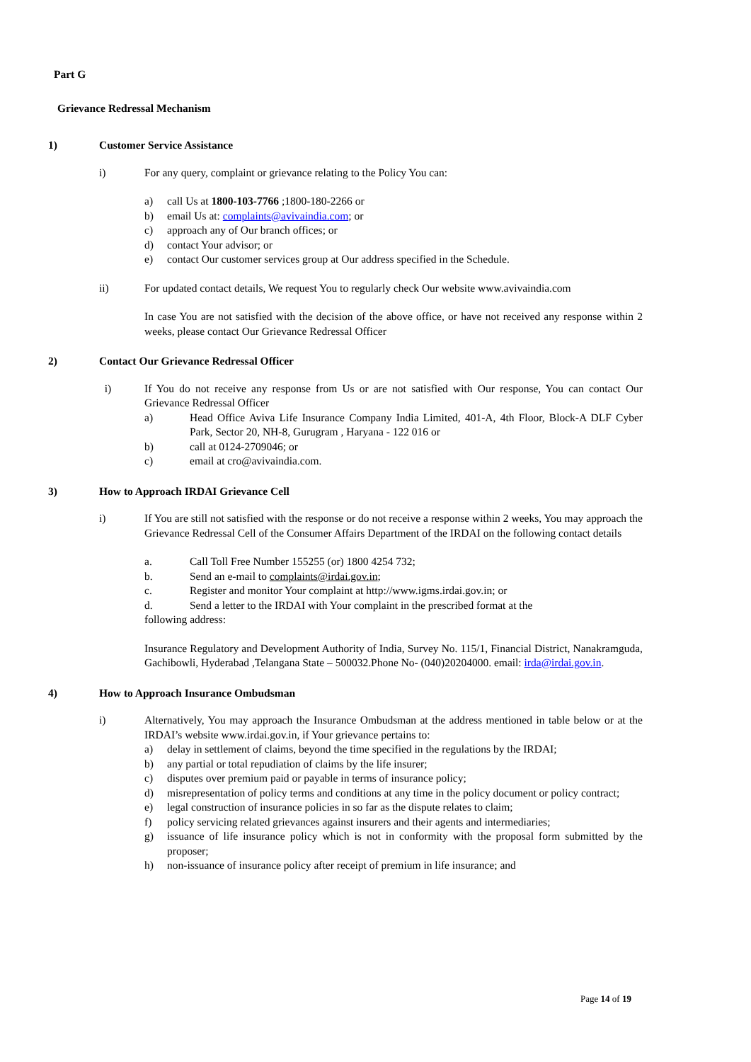Part G
Grievance Redressal Mechanism
1) Customer Service Assistance
i) For any query, complaint or grievance relating to the Policy You can:
a) call Us at 1800-103-7766 ;1800-180-2266 or
b) email Us at: complaints@avivaindia.com; or
c) approach any of Our branch offices; or
d) contact Your advisor; or
e) contact Our customer services group at Our address specified in the Schedule.
ii) For updated contact details, We request You to regularly check Our website www.avivaindia.com
In case You are not satisfied with the decision of the above office, or have not received any response within 2 weeks, please contact Our Grievance Redressal Officer
2) Contact Our Grievance Redressal Officer
i) If You do not receive any response from Us or are not satisfied with Our response, You can contact Our Grievance Redressal Officer
a) Head Office Aviva Life Insurance Company India Limited, 401-A, 4th Floor, Block-A DLF Cyber Park, Sector 20, NH-8, Gurugram , Haryana - 122 016 or
b) call at 0124-2709046; or
c) email at cro@avivaindia.com.
3) How to Approach IRDAI Grievance Cell
i) If You are still not satisfied with the response or do not receive a response within 2 weeks, You may approach the Grievance Redressal Cell of the Consumer Affairs Department of the IRDAI on the following contact details
a. Call Toll Free Number 155255 (or) 1800 4254 732;
b. Send an e-mail to complaints@irdai.gov.in;
c. Register and monitor Your complaint at http://www.igms.irdai.gov.in; or
d. Send a letter to the IRDAI with Your complaint in the prescribed format at the
following address:
Insurance Regulatory and Development Authority of India, Survey No. 115/1, Financial District, Nanakramguda, Gachibowli, Hyderabad ,Telangana State – 500032.Phone No- (040)20204000. email: irda@irdai.gov.in.
4) How to Approach Insurance Ombudsman
i) Alternatively, You may approach the Insurance Ombudsman at the address mentioned in table below or at the IRDAI’s website www.irdai.gov.in, if Your grievance pertains to:
a) delay in settlement of claims, beyond the time specified in the regulations by the IRDAI;
b) any partial or total repudiation of claims by the life insurer;
c) disputes over premium paid or payable in terms of insurance policy;
d) misrepresentation of policy terms and conditions at any time in the policy document or policy contract;
e) legal construction of insurance policies in so far as the dispute relates to claim;
f) policy servicing related grievances against insurers and their agents and intermediaries;
g) issuance of life insurance policy which is not in conformity with the proposal form submitted by the proposer;
h) non-issuance of insurance policy after receipt of premium in life insurance; and
Page 14 of 19